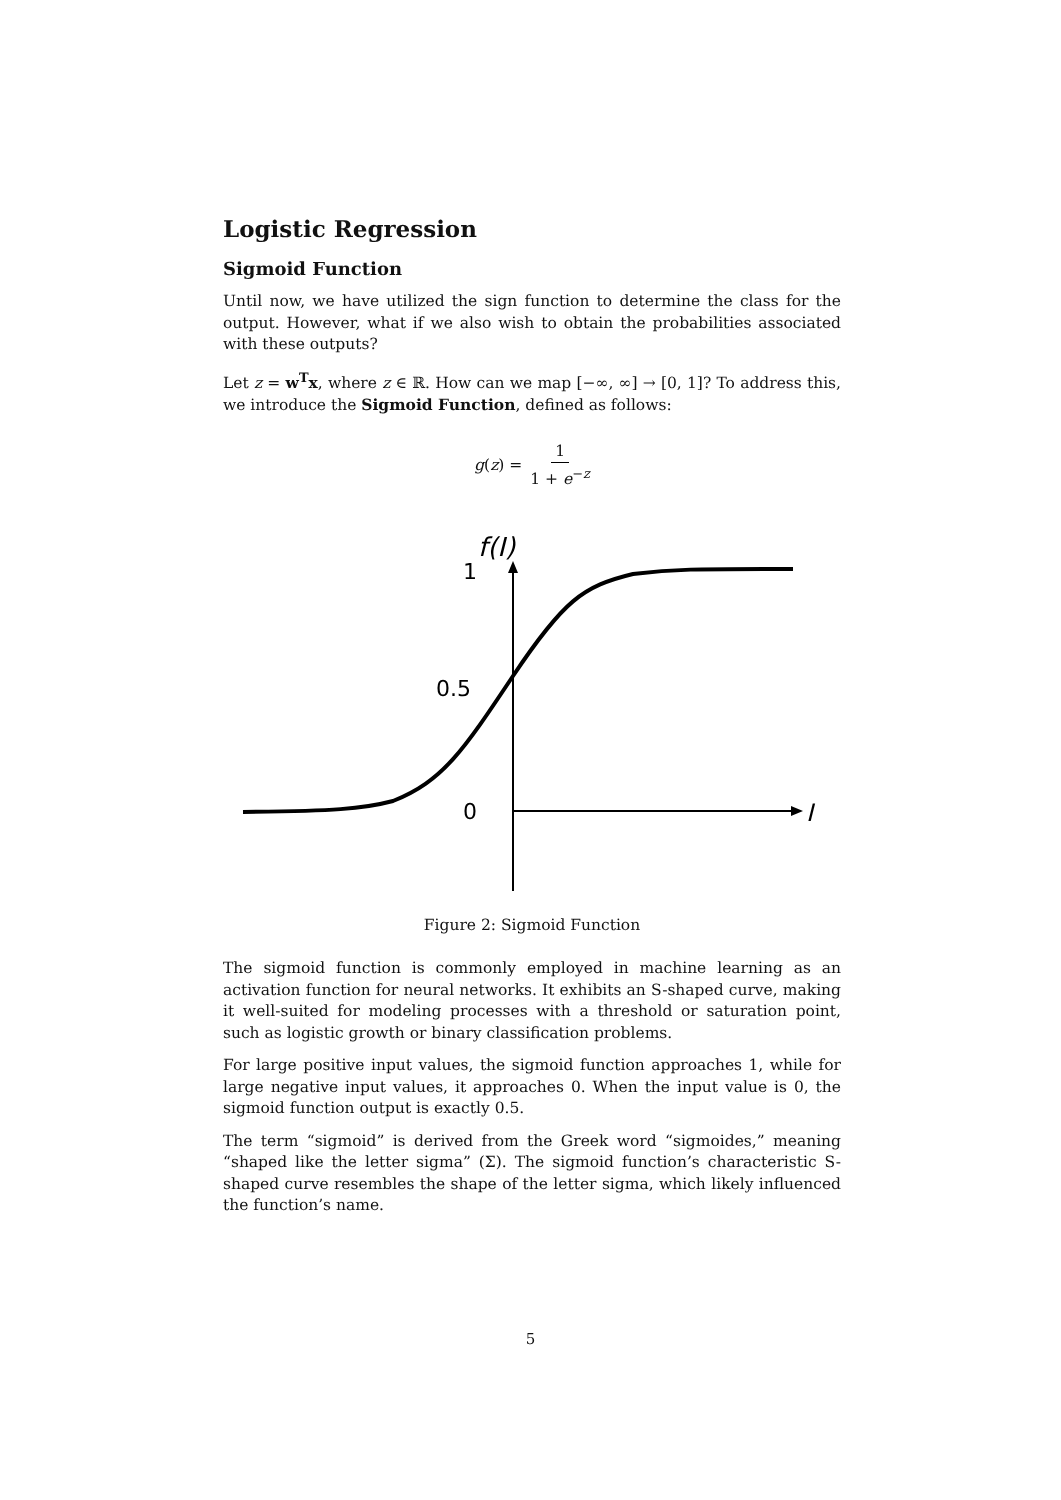Logistic Regression
Sigmoid Function
Until now, we have utilized the sign function to determine the class for the output. However, what if we also wish to obtain the probabilities associated with these outputs?
Let z = w<sup>T</sup>x, where z ∈ ℝ. How can we map [−∞, ∞] → [0, 1]? To address this, we introduce the Sigmoid Function, defined as follows:
g(z) = 1 1 + e<sup>−z</sup>
f(I)
1
0.5
0
I
Figure 2: Sigmoid Function
The sigmoid function is commonly employed in machine learning as an activation function for neural networks. It exhibits an S-shaped curve, making it well-suited for modeling processes with a threshold or saturation point, such as logistic growth or binary classification problems.
For large positive input values, the sigmoid function approaches 1, while for large negative input values, it approaches 0. When the input value is 0, the sigmoid function output is exactly 0.5.
The term “sigmoid” is derived from the Greek word “sigmoides,” meaning “shaped like the letter sigma” (Σ). The sigmoid function’s characteristic S-shaped curve resembles the shape of the letter sigma, which likely influenced the function’s name.
5